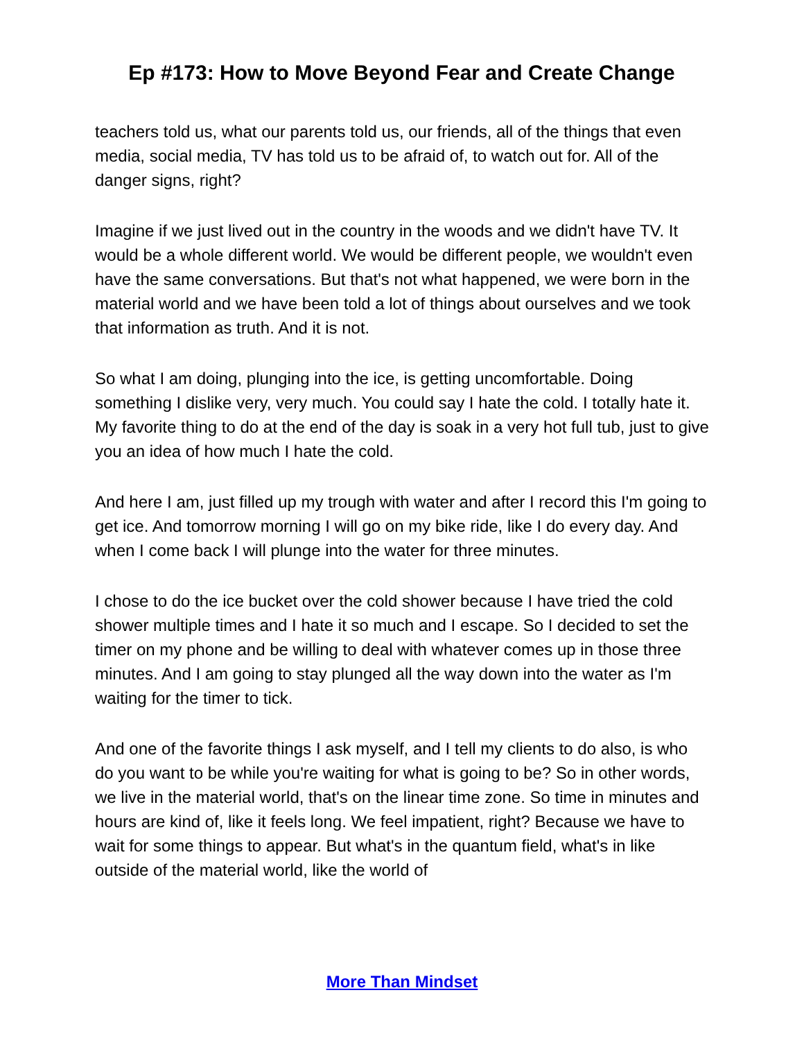Ep #173: How to Move Beyond Fear and Create Change
teachers told us, what our parents told us, our friends, all of the things that even media, social media, TV has told us to be afraid of, to watch out for. All of the danger signs, right?
Imagine if we just lived out in the country in the woods and we didn't have TV. It would be a whole different world. We would be different people, we wouldn't even have the same conversations. But that's not what happened, we were born in the material world and we have been told a lot of things about ourselves and we took that information as truth. And it is not.
So what I am doing, plunging into the ice, is getting uncomfortable. Doing something I dislike very, very much. You could say I hate the cold. I totally hate it. My favorite thing to do at the end of the day is soak in a very hot full tub, just to give you an idea of how much I hate the cold.
And here I am, just filled up my trough with water and after I record this I'm going to get ice. And tomorrow morning I will go on my bike ride, like I do every day. And when I come back I will plunge into the water for three minutes.
I chose to do the ice bucket over the cold shower because I have tried the cold shower multiple times and I hate it so much and I escape. So I decided to set the timer on my phone and be willing to deal with whatever comes up in those three minutes. And I am going to stay plunged all the way down into the water as I'm waiting for the timer to tick.
And one of the favorite things I ask myself, and I tell my clients to do also, is who do you want to be while you're waiting for what is going to be? So in other words, we live in the material world, that's on the linear time zone. So time in minutes and hours are kind of, like it feels long. We feel impatient, right? Because we have to wait for some things to appear. But what's in the quantum field, what's in like outside of the material world, like the world of
More Than Mindset